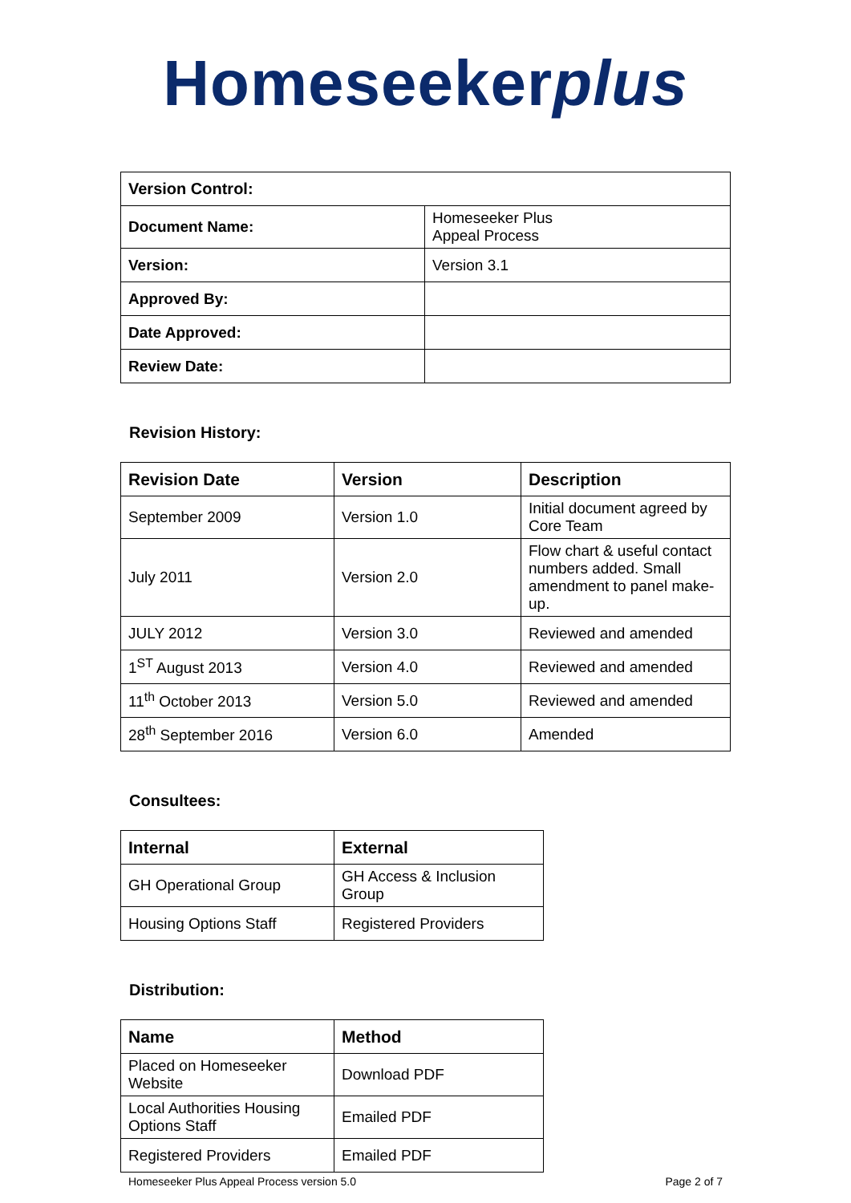Homeseekerplus
| Version Control: | |
| Document Name: | Homeseeker Plus Appeal Process |
| Version: | Version 3.1 |
| Approved By: | |
| Date Approved: | |
| Review Date: | |
Revision History:
| Revision Date | Version | Description |
| --- | --- | --- |
| September 2009 | Version 1.0 | Initial document agreed by Core Team |
| July 2011 | Version 2.0 | Flow chart & useful contact numbers added. Small amendment to panel make-up. |
| JULY 2012 | Version 3.0 | Reviewed and amended |
| 1<sup>ST</sup> August 2013 | Version 4.0 | Reviewed and amended |
| 11<sup>th</sup> October 2013 | Version 5.0 | Reviewed and amended |
| 28<sup>th</sup> September 2016 | Version 6.0 | Amended |
Consultees:
| Internal | External |
| --- | --- |
| GH Operational Group | GH Access & Inclusion Group |
| Housing Options Staff | Registered Providers |
Distribution:
| Name | Method |
| --- | --- |
| Placed on Homeseeker Website | Download PDF |
| Local Authorities Housing Options Staff | Emailed PDF |
| Registered Providers | Emailed PDF |
Homeseeker Plus Appeal Process version 5.0 Page 2 of 7